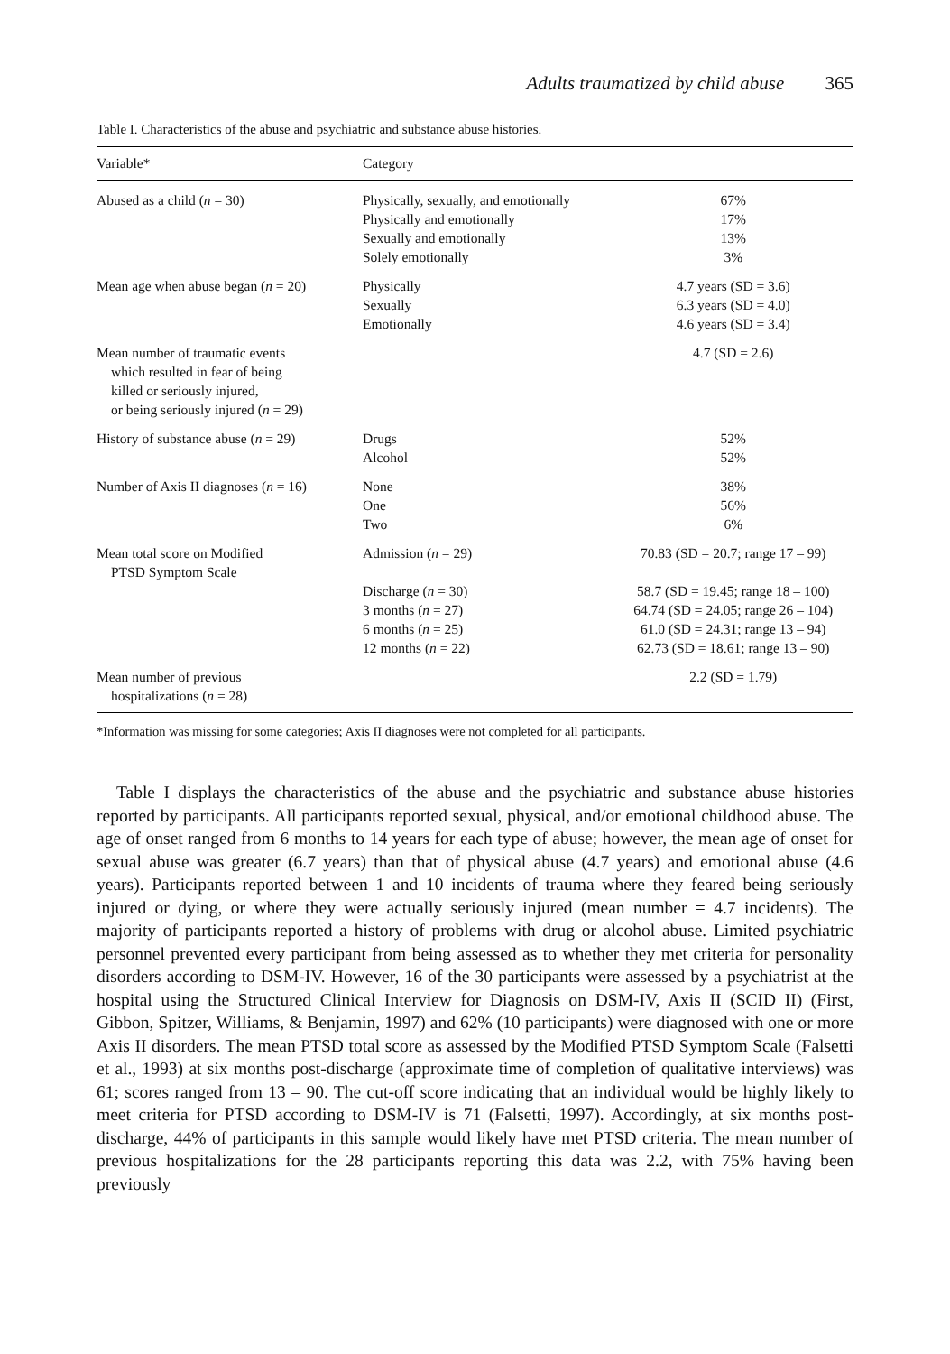Adults traumatized by child abuse 365
Table I. Characteristics of the abuse and psychiatric and substance abuse histories.
| Variable* | Category | |
| --- | --- | --- |
| Abused as a child ( n = 30) | Physically, sexually, and emotionally Physically and emotionally Sexually and emotionally Solely emotionally | 67% 17% 13% 3% |
| Mean age when abuse began ( n = 20) | Physically Sexually Emotionally | 4.7 years (SD = 3.6) 6.3 years (SD = 4.0) 4.6 years (SD = 3.4) |
| Mean number of traumatic events which resulted in fear of being killed or seriously injured, or being seriously injured ( n = 29) | | 4.7 (SD = 2.6) |
| History of substance abuse ( n = 29) | Drugs Alcohol | 52% 52% |
| Number of Axis II diagnoses ( n = 16) | None One Two | 38% 56% 6% |
| Mean total score on Modified PTSD Symptom Scale | Admission ( n = 29) Discharge ( n = 30) 3 months ( n = 27) 6 months ( n = 25) 12 months ( n = 22) | 70.83 (SD = 20.7; range 17 – 99) 58.7 (SD = 19.45; range 18 – 100) 64.74 (SD = 24.05; range 26 – 104) 61.0 (SD = 24.31; range 13 – 94) 62.73 (SD = 18.61; range 13 – 90) |
| Mean number of previous hospitalizations ( n = 28) | | 2.2 (SD = 1.79) |
*Information was missing for some categories; Axis II diagnoses were not completed for all participants.
Table I displays the characteristics of the abuse and the psychiatric and substance abuse histories reported by participants. All participants reported sexual, physical, and/or emotional childhood abuse. The age of onset ranged from 6 months to 14 years for each type of abuse; however, the mean age of onset for sexual abuse was greater (6.7 years) than that of physical abuse (4.7 years) and emotional abuse (4.6 years). Participants reported between 1 and 10 incidents of trauma where they feared being seriously injured or dying, or where they were actually seriously injured (mean number = 4.7 incidents). The majority of participants reported a history of problems with drug or alcohol abuse. Limited psychiatric personnel prevented every participant from being assessed as to whether they met criteria for personality disorders according to DSM-IV. However, 16 of the 30 participants were assessed by a psychiatrist at the hospital using the Structured Clinical Interview for Diagnosis on DSM-IV, Axis II (SCID II) (First, Gibbon, Spitzer, Williams, & Benjamin, 1997) and 62% (10 participants) were diagnosed with one or more Axis II disorders. The mean PTSD total score as assessed by the Modified PTSD Symptom Scale (Falsetti et al., 1993) at six months post-discharge (approximate time of completion of qualitative interviews) was 61; scores ranged from 13 – 90. The cut-off score indicating that an individual would be highly likely to meet criteria for PTSD according to DSM-IV is 71 (Falsetti, 1997). Accordingly, at six months post-discharge, 44% of participants in this sample would likely have met PTSD criteria. The mean number of previous hospitalizations for the 28 participants reporting this data was 2.2, with 75% having been previously